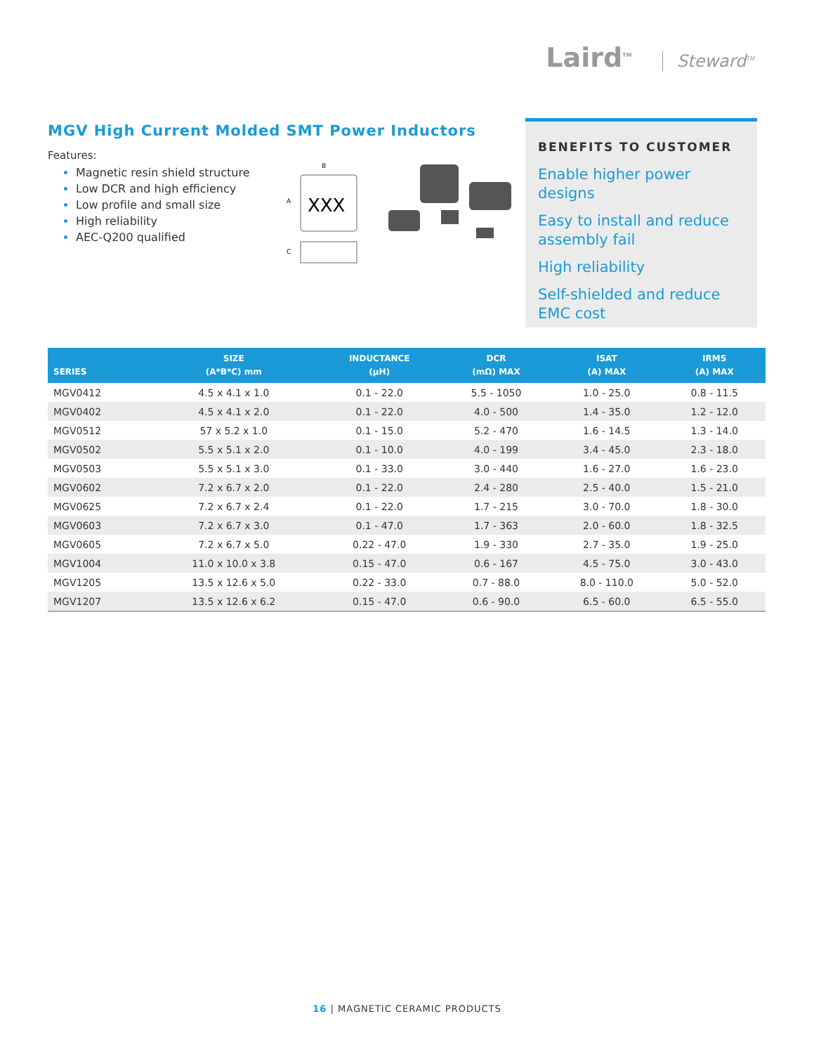Laird<sup>TM</sup> Steward<sup>TM</sup>
MGV High Current Molded SMT Power Inductors
Features:
Magnetic resin shield structure
Low DCR and high efficiency
Low profile and small size
High reliability
AEC-Q200 qualified
B
A
XXX
C
BENEFITS TO CUSTOMER
Enable higher power designs
Easy to install and reduce assembly fail
High reliability
Self-shielded and reduce EMC cost
| SERIES | SIZE (A*B*C) mm | INDUCTANCE (µH) | DCR (mΩ) MAX | ISAT (A) MAX | IRMS (A) MAX |
| --- | --- | --- | --- | --- | --- |
| MGV0412 | 4.5 x 4.1 x 1.0 | 0.1 - 22.0 | 5.5 - 1050 | 1.0 - 25.0 | 0.8 - 11.5 |
| MGV0402 | 4.5 x 4.1 x 2.0 | 0.1 - 22.0 | 4.0 - 500 | 1.4 - 35.0 | 1.2 - 12.0 |
| MGV0512 | 57 x 5.2 x 1.0 | 0.1 - 15.0 | 5.2 - 470 | 1.6 - 14.5 | 1.3 - 14.0 |
| MGV0502 | 5.5 x 5.1 x 2.0 | 0.1 - 10.0 | 4.0 - 199 | 3.4 - 45.0 | 2.3 - 18.0 |
| MGV0503 | 5.5 x 5.1 x 3.0 | 0.1 - 33.0 | 3.0 - 440 | 1.6 - 27.0 | 1.6 - 23.0 |
| MGV0602 | 7.2 x 6.7 x 2.0 | 0.1 - 22.0 | 2.4 - 280 | 2.5 - 40.0 | 1.5 - 21.0 |
| MGV0625 | 7.2 x 6.7 x 2.4 | 0.1 - 22.0 | 1.7 - 215 | 3.0 - 70.0 | 1.8 - 30.0 |
| MGV0603 | 7.2 x 6.7 x 3.0 | 0.1 - 47.0 | 1.7 - 363 | 2.0 - 60.0 | 1.8 - 32.5 |
| MGV0605 | 7.2 x 6.7 x 5.0 | 0.22 - 47.0 | 1.9 - 330 | 2.7 - 35.0 | 1.9 - 25.0 |
| MGV1004 | 11.0 x 10.0 x 3.8 | 0.15 - 47.0 | 0.6 - 167 | 4.5 - 75.0 | 3.0 - 43.0 |
| MGV1205 | 13.5 x 12.6 x 5.0 | 0.22 - 33.0 | 0.7 - 88.0 | 8.0 - 110.0 | 5.0 - 52.0 |
| MGV1207 | 13.5 x 12.6 x 6.2 | 0.15 - 47.0 | 0.6 - 90.0 | 6.5 - 60.0 | 6.5 - 55.0 |
16 | MAGNETIC CERAMIC PRODUCTS